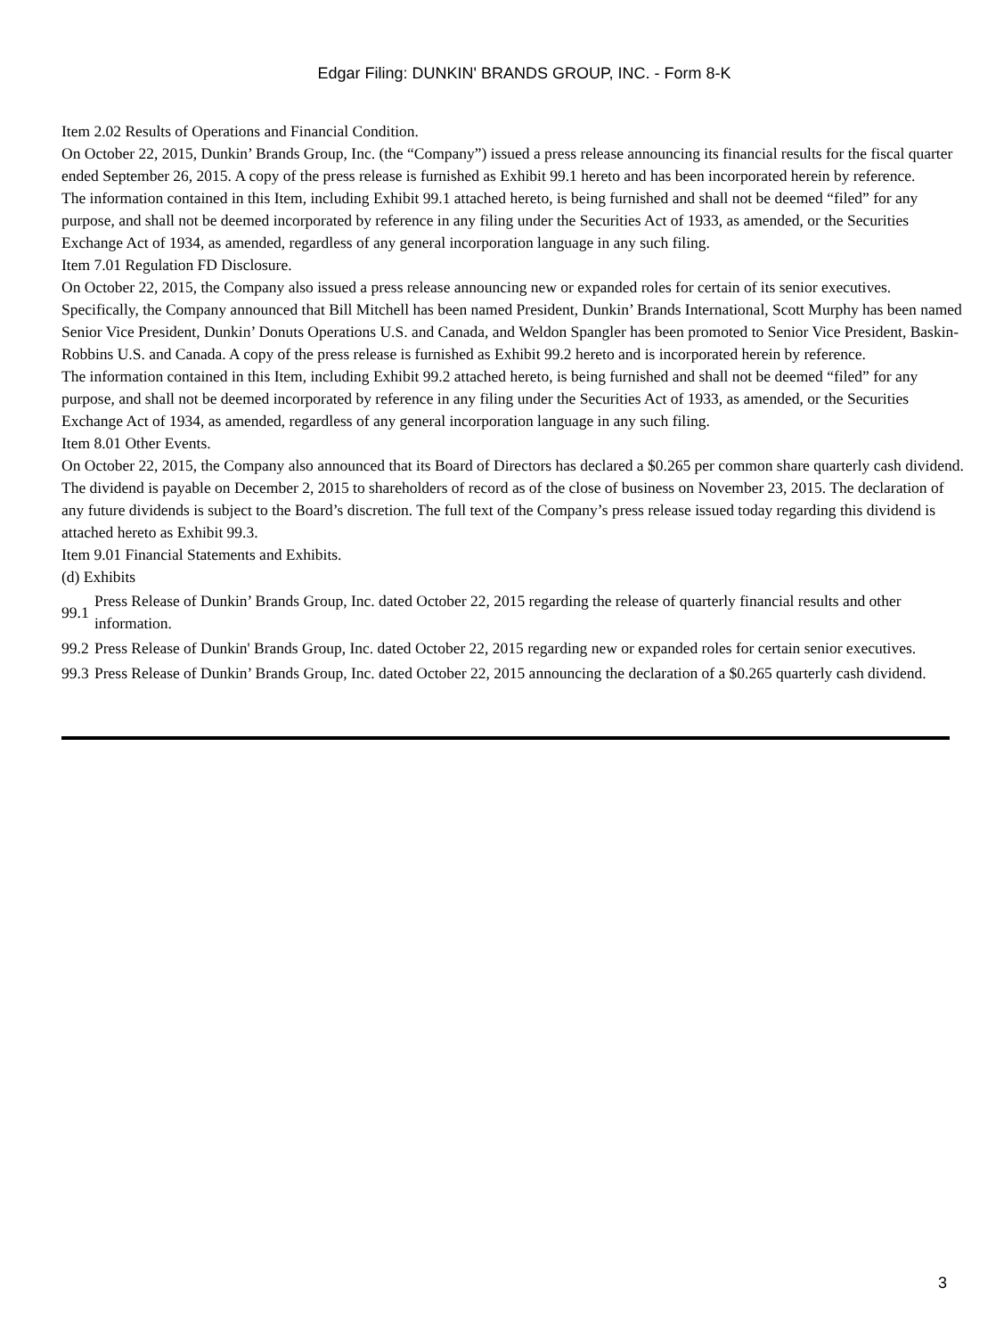Edgar Filing: DUNKIN' BRANDS GROUP, INC. - Form 8-K
Item 2.02 Results of Operations and Financial Condition.
On October 22, 2015, Dunkin’ Brands Group, Inc. (the “Company”) issued a press release announcing its financial results for the fiscal quarter ended September 26, 2015. A copy of the press release is furnished as Exhibit 99.1 hereto and has been incorporated herein by reference.
The information contained in this Item, including Exhibit 99.1 attached hereto, is being furnished and shall not be deemed “filed” for any purpose, and shall not be deemed incorporated by reference in any filing under the Securities Act of 1933, as amended, or the Securities Exchange Act of 1934, as amended, regardless of any general incorporation language in any such filing.
Item 7.01 Regulation FD Disclosure.
On October 22, 2015, the Company also issued a press release announcing new or expanded roles for certain of its senior executives. Specifically, the Company announced that Bill Mitchell has been named President, Dunkin’ Brands International, Scott Murphy has been named Senior Vice President, Dunkin’ Donuts Operations U.S. and Canada, and Weldon Spangler has been promoted to Senior Vice President, Baskin-Robbins U.S. and Canada. A copy of the press release is furnished as Exhibit 99.2 hereto and is incorporated herein by reference.
The information contained in this Item, including Exhibit 99.2 attached hereto, is being furnished and shall not be deemed “filed” for any purpose, and shall not be deemed incorporated by reference in any filing under the Securities Act of 1933, as amended, or the Securities Exchange Act of 1934, as amended, regardless of any general incorporation language in any such filing.
Item 8.01 Other Events.
On October 22, 2015, the Company also announced that its Board of Directors has declared a $0.265 per common share quarterly cash dividend. The dividend is payable on December 2, 2015 to shareholders of record as of the close of business on November 23, 2015. The declaration of any future dividends is subject to the Board’s discretion. The full text of the Company’s press release issued today regarding this dividend is attached hereto as Exhibit 99.3.
Item 9.01 Financial Statements and Exhibits.
(d) Exhibits
| 99.1 | Press Release of Dunkin’ Brands Group, Inc. dated October 22, 2015 regarding the release of quarterly financial results and other information. |
| 99.2 | Press Release of Dunkin' Brands Group, Inc. dated October 22, 2015 regarding new or expanded roles for certain senior executives. |
| 99.3 | Press Release of Dunkin’ Brands Group, Inc. dated October 22, 2015 announcing the declaration of a $0.265 quarterly cash dividend. |
3